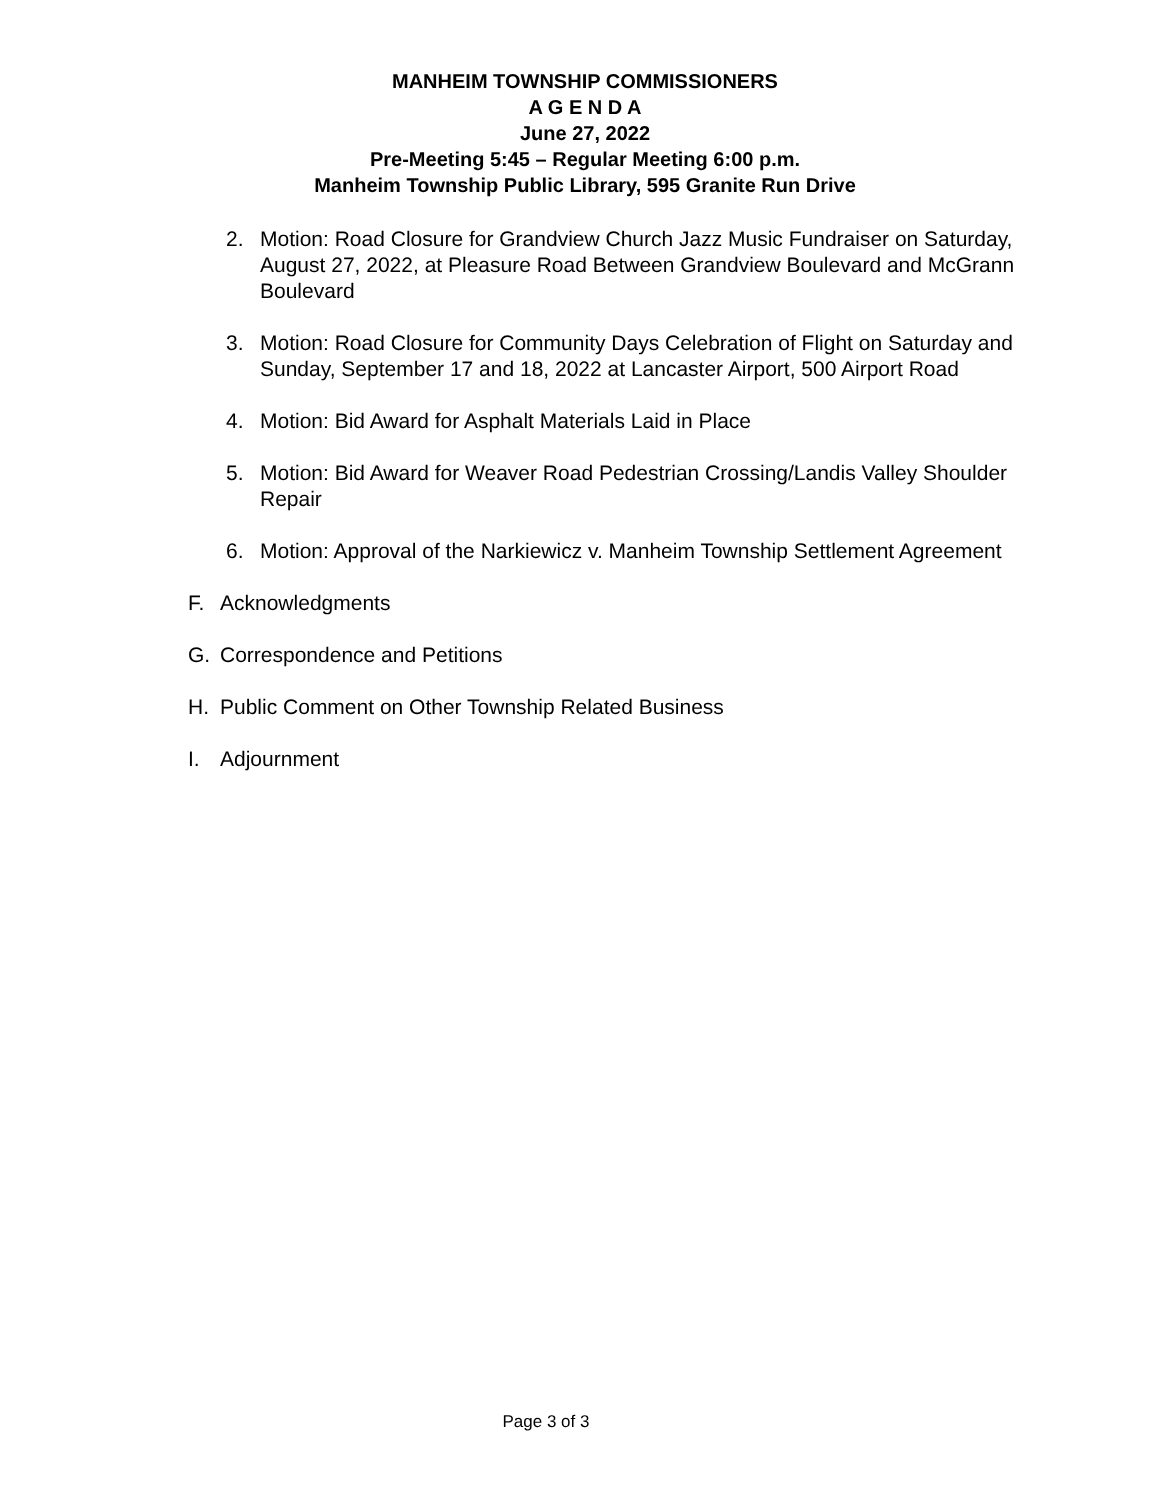MANHEIM TOWNSHIP COMMISSIONERS
A G E N D A
June 27, 2022
Pre-Meeting 5:45 – Regular Meeting 6:00 p.m.
Manheim Township Public Library, 595 Granite Run Drive
2. Motion: Road Closure for Grandview Church Jazz Music Fundraiser on Saturday, August 27, 2022, at Pleasure Road Between Grandview Boulevard and McGrann Boulevard
3. Motion: Road Closure for Community Days Celebration of Flight on Saturday and Sunday, September 17 and 18, 2022 at Lancaster Airport, 500 Airport Road
4. Motion: Bid Award for Asphalt Materials Laid in Place
5. Motion: Bid Award for Weaver Road Pedestrian Crossing/Landis Valley Shoulder Repair
6. Motion: Approval of the Narkiewicz v. Manheim Township Settlement Agreement
F. Acknowledgments
G. Correspondence and Petitions
H. Public Comment on Other Township Related Business
I. Adjournment
Page 3 of 3